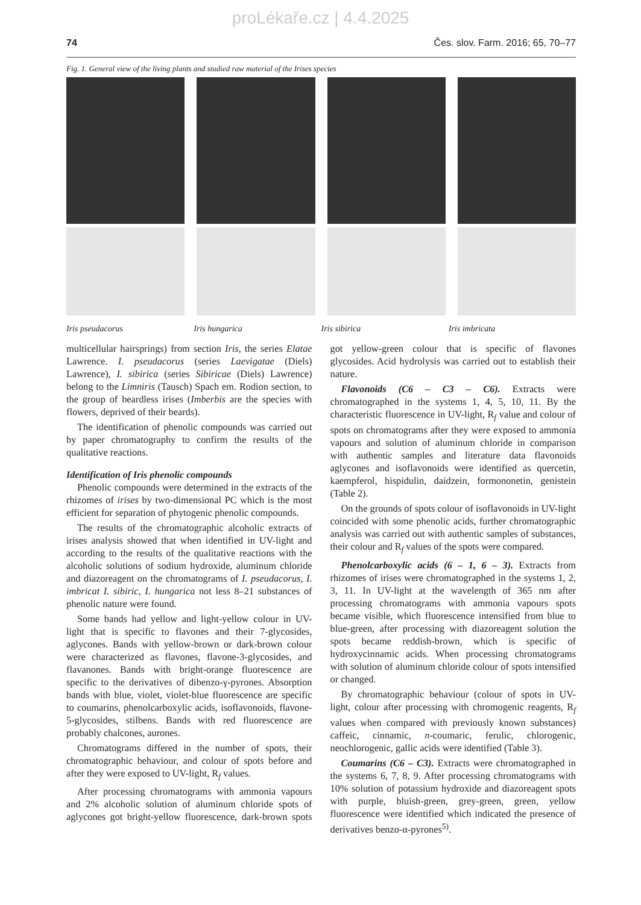proLékaře.cz | 4.4.2025
74 Čes. slov. Farm. 2016; 65, 70–77
Fig. 1. General view of the living plants and studied raw material of the Irises species
Iris pseudacorus Iris hungarica Iris sibirica Iris imbricata
multicellular hairsprings) from section Iris, the series Elatae Lawrence. I. pseudacorus (series Laevigatae (Diels) Lawrence), I. sibirica (series Sibiricae (Diels) Lawrence) belong to the Limniris (Tausch) Spach em. Rodion section, to the group of beardless irises (Imberbis are the species with flowers, deprived of their beards).
The identification of phenolic compounds was carried out by paper chromatography to confirm the results of the qualitative reactions.
Identification of Iris phenolic compounds
Phenolic compounds were determined in the extracts of the rhizomes of irises by two-dimensional PC which is the most efficient for separation of phytogenic phenolic compounds.
The results of the chromatographic alcoholic extracts of irises analysis showed that when identified in UV-light and according to the results of the qualitative reactions with the alcoholic solutions of sodium hydroxide, aluminum chloride and diazoreagent on the chromatograms of I. pseudacorus, I. imbricat I. sibiric, I. hungarica not less 8–21 substances of phenolic nature were found.
Some bands had yellow and light-yellow colour in UV-light that is specific to flavones and their 7-glycosides, aglycones. Bands with yellow-brown or dark-brown colour were characterized as flavones, flavone-3-glycosides, and flavanones. Bands with bright-orange fluorescence are specific to the derivatives of dibenzo-γ-pyrones. Absorption bands with blue, violet, violet-blue fluorescence are specific to coumarins, phenolcarboxylic acids, isoflavonoids, flavone-5-glycosides, stilbens. Bands with red fluorescence are probably chalcones, aurones.
Chromatograms differed in the number of spots, their chromatographic behaviour, and colour of spots before and after they were exposed to UV-light, R<sub>f</sub> values.
After processing chromatograms with ammonia vapours and 2% alcoholic solution of aluminum chloride spots of aglycones got bright-yellow fluorescence, dark-brown spots got yellow-green colour that is specific of flavones glycosides. Acid hydrolysis was carried out to establish their nature.
Flavonoids (C6 – C3 – C6). Extracts were chromatographed in the systems 1, 4, 5, 10, 11. By the characteristic fluorescence in UV-light, R<sub>f</sub> value and colour of spots on chromatograms after they were exposed to ammonia vapours and solution of aluminum chloride in comparison with authentic samples and literature data flavonoids aglycones and isoflavonoids were identified as quercetin, kaempferol, hispidulin, daidzein, formononetin, genistein (Table 2).
On the grounds of spots colour of isoflavonoids in UV-light coincided with some phenolic acids, further chromatographic analysis was carried out with authentic samples of substances, their colour and R<sub>f</sub> values of the spots were compared.
Phenolcarboxylic acids (6 – 1, 6 – 3). Extracts from rhizomes of irises were chromatographed in the systems 1, 2, 3, 11. In UV-light at the wavelength of 365 nm after processing chromatograms with ammonia vapours spots became visible, which fluorescence intensified from blue to blue-green, after processing with diazoreagent solution the spots became reddish-brown, which is specific of hydroxycinnamic acids. When processing chromatograms with solution of aluminum chloride colour of spots intensified or changed.
By chromatographic behaviour (colour of spots in UV-light, colour after processing with chromogenic reagents, R<sub>f</sub> values when compared with previously known substances) caffeic, cinnamic, n-coumaric, ferulic, chlorogenic, neochlorogenic, gallic acids were identified (Table 3).
Coumarins (C6 – C3). Extracts were chromatographed in the systems 6, 7, 8, 9. After processing chromatograms with 10% solution of potassium hydroxide and diazoreagent spots with purple, bluish-green, grey-green, green, yellow fluorescence were identified which indicated the presence of derivatives benzo-α-pyrones<sup>5)</sup>.